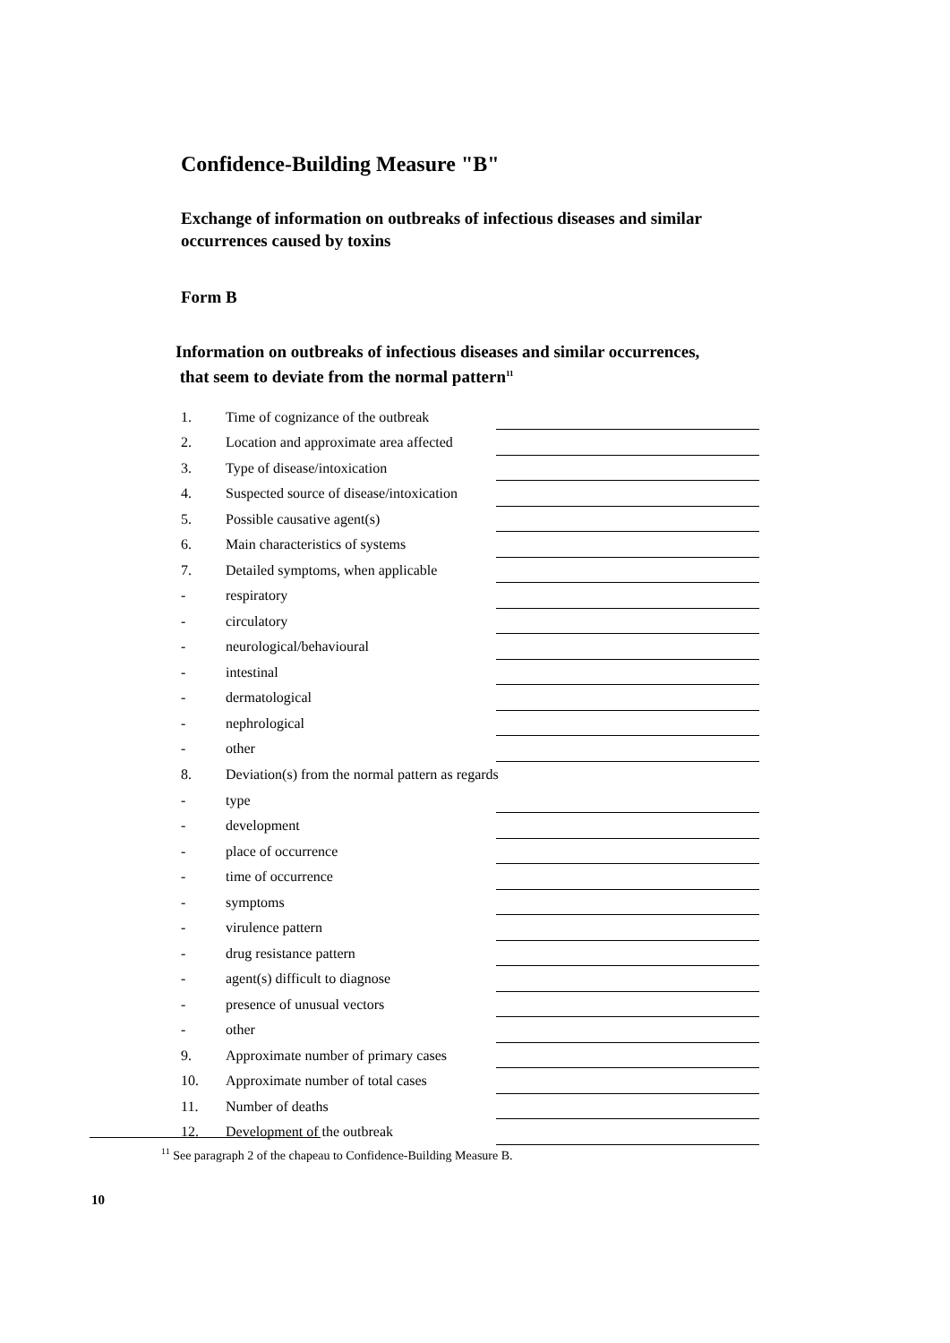Confidence-Building Measure "B"
Exchange of information on outbreaks of infectious diseases and similar occurrences caused by toxins
Form B
Information on outbreaks of infectious diseases and similar occurrences,
that seem to deviate from the normal pattern<sup>11</sup>
| 1. | Time of cognizance of the outbreak | |
| 2. | Location and approximate area affected | |
| 3. | Type of disease/intoxication | |
| 4. | Suspected source of disease/intoxication | |
| 5. | Possible causative agent(s) | |
| 6. | Main characteristics of systems | |
| 7. | Detailed symptoms, when applicable | |
| - | respiratory | |
| - | circulatory | |
| - | neurological/behavioural | |
| - | intestinal | |
| - | dermatological | |
| - | nephrological | |
| - | other | |
| 8. | Deviation(s) from the normal pattern as regards | |
| - | type | |
| - | development | |
| - | place of occurrence | |
| - | time of occurrence | |
| - | symptoms | |
| - | virulence pattern | |
| - | drug resistance pattern | |
| - | agent(s) difficult to diagnose | |
| - | presence of unusual vectors | |
| - | other | |
| 9. | Approximate number of primary cases | |
| 10. | Approximate number of total cases | |
| 11. | Number of deaths | |
| 12. | Development of the outbreak | |
<sup>11</sup> See paragraph 2 of the chapeau to Confidence-Building Measure B.
10